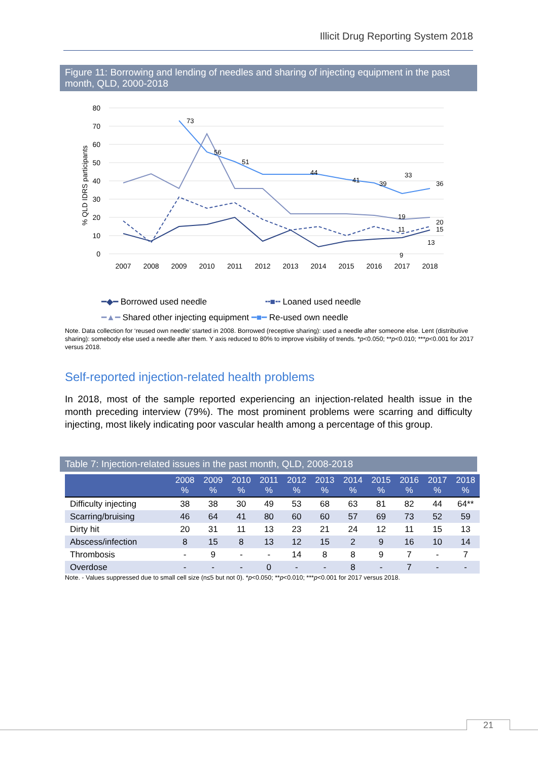Illicit Drug Reporting System 2018
Figure 11: Borrowing and lending of needles and sharing of injecting equipment in the past month, QLD, 2000-2018
80
70
60
50
40
30
20
10
0
% QLD IDRS participants
2007
2008
2009
2010
2011
2012
2013
2014
2015
2016
2017
2018
73
56
51
33
36
19
20
11
15
13
9
44
41
39
━◆━ Borrowed used needle ╍■╍ Loaned used needle
━▲━ Shared other injecting equipment ━■━ Re-used own needle
Note. Data collection for ‘reused own needle’ started in 2008. Borrowed (receptive sharing): used a needle after someone else. Lent (distributive sharing): somebody else used a needle after them. Y axis reduced to 80% to improve visibility of trends. *p<0.050; **p<0.010; ***p<0.001 for 2017 versus 2018.
Self-reported injection-related health problems
In 2018, most of the sample reported experiencing an injection-related health issue in the month preceding interview (79%). The most prominent problems were scarring and difficulty injecting, most likely indicating poor vascular health among a percentage of this group.
Table 7: Injection-related issues in the past month, QLD, 2008-2018
| | 2008 % | 2009 % | 2010 % | 2011 % | 2012 % | 2013 % | 2014 % | 2015 % | 2016 % | 2017 % | 2018 % |
| --- | --- | --- | --- | --- | --- | --- | --- | --- | --- | --- | --- |
| Difficulty injecting | 38 | 38 | 30 | 49 | 53 | 68 | 63 | 81 | 82 | 44 | 64** |
| Scarring/bruising | 46 | 64 | 41 | 80 | 60 | 60 | 57 | 69 | 73 | 52 | 59 |
| Dirty hit | 20 | 31 | 11 | 13 | 23 | 21 | 24 | 12 | 11 | 15 | 13 |
| Abscess/infection | 8 | 15 | 8 | 13 | 12 | 15 | 2 | 9 | 16 | 10 | 14 |
| Thrombosis | - | 9 | - | - | 14 | 8 | 8 | 9 | 7 | - | 7 |
| Overdose | - | - | - | 0 | - | - | 8 | - | 7 | - | - |
Note. - Values suppressed due to small cell size (n≤5 but not 0). *p<0.050; **p<0.010; ***p<0.001 for 2017 versus 2018.
21